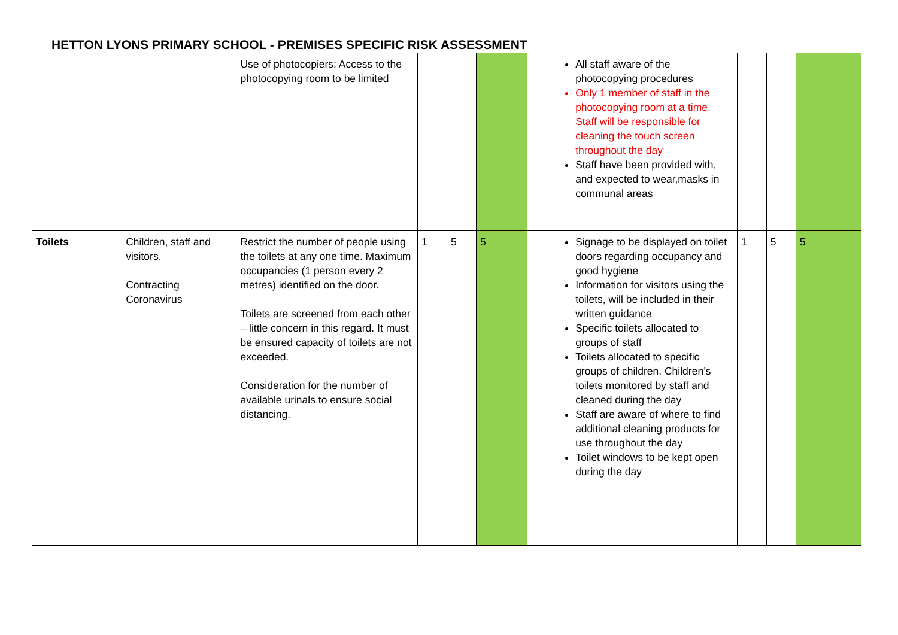HETTON LYONS PRIMARY SCHOOL - PREMISES SPECIFIC RISK ASSESSMENT
| | | Use of photocopiers: Access to the photocopying room to be limited | | | | All staff aware of the photocopying procedures Only 1 member of staff in the photocopying room at a time. Staff will be responsible for cleaning the touch screen throughout the day Staff have been provided with, and expected to wear,masks in communal areas | | | |
| Toilets | Children, staff and visitors. Contracting Coronavirus | Restrict the number of people using the toilets at any one time. Maximum occupancies (1 person every 2 metres) identified on the door. Toilets are screened from each other – little concern in this regard. It must be ensured capacity of toilets are not exceeded. Consideration for the number of available urinals to ensure social distancing. | 1 | 5 | 5 | Signage to be displayed on toilet doors regarding occupancy and good hygiene Information for visitors using the toilets, will be included in their written guidance Specific toilets allocated to groups of staff Toilets allocated to specific groups of children. Children’s toilets monitored by staff and cleaned during the day Staff are aware of where to find additional cleaning products for use throughout the day Toilet windows to be kept open during the day | 1 | 5 | 5 |